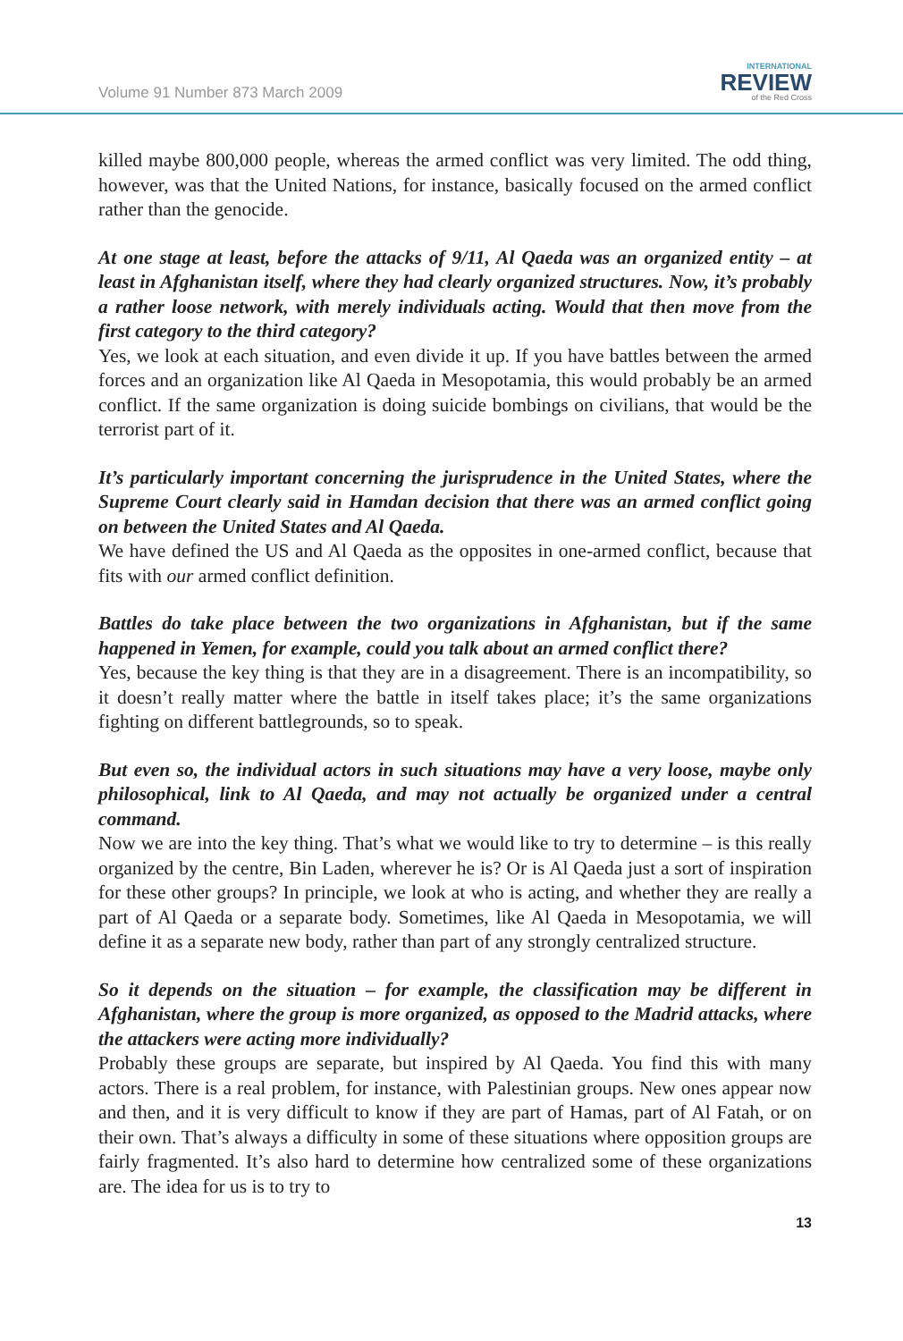Volume 91 Number 873 March 2009
INTERNATIONAL
REVIEW
of the Red Cross
killed maybe 800,000 people, whereas the armed conflict was very limited. The odd thing, however, was that the United Nations, for instance, basically focused on the armed conflict rather than the genocide.
At one stage at least, before the attacks of 9/11, Al Qaeda was an organized entity – at least in Afghanistan itself, where they had clearly organized structures. Now, it’s probably a rather loose network, with merely individuals acting. Would that then move from the first category to the third category?
Yes, we look at each situation, and even divide it up. If you have battles between the armed forces and an organization like Al Qaeda in Mesopotamia, this would probably be an armed conflict. If the same organization is doing suicide bombings on civilians, that would be the terrorist part of it.
It’s particularly important concerning the jurisprudence in the United States, where the Supreme Court clearly said in Hamdan decision that there was an armed conflict going on between the United States and Al Qaeda.
We have defined the US and Al Qaeda as the opposites in one-armed conflict, because that fits with our armed conflict definition.
Battles do take place between the two organizations in Afghanistan, but if the same happened in Yemen, for example, could you talk about an armed conflict there?
Yes, because the key thing is that they are in a disagreement. There is an incompatibility, so it doesn’t really matter where the battle in itself takes place; it’s the same organizations fighting on different battlegrounds, so to speak.
But even so, the individual actors in such situations may have a very loose, maybe only philosophical, link to Al Qaeda, and may not actually be organized under a central command.
Now we are into the key thing. That’s what we would like to try to determine – is this really organized by the centre, Bin Laden, wherever he is? Or is Al Qaeda just a sort of inspiration for these other groups? In principle, we look at who is acting, and whether they are really a part of Al Qaeda or a separate body. Sometimes, like Al Qaeda in Mesopotamia, we will define it as a separate new body, rather than part of any strongly centralized structure.
So it depends on the situation – for example, the classification may be different in Afghanistan, where the group is more organized, as opposed to the Madrid attacks, where the attackers were acting more individually?
Probably these groups are separate, but inspired by Al Qaeda. You find this with many actors. There is a real problem, for instance, with Palestinian groups. New ones appear now and then, and it is very difficult to know if they are part of Hamas, part of Al Fatah, or on their own. That’s always a difficulty in some of these situations where opposition groups are fairly fragmented. It’s also hard to determine how centralized some of these organizations are. The idea for us is to try to
13